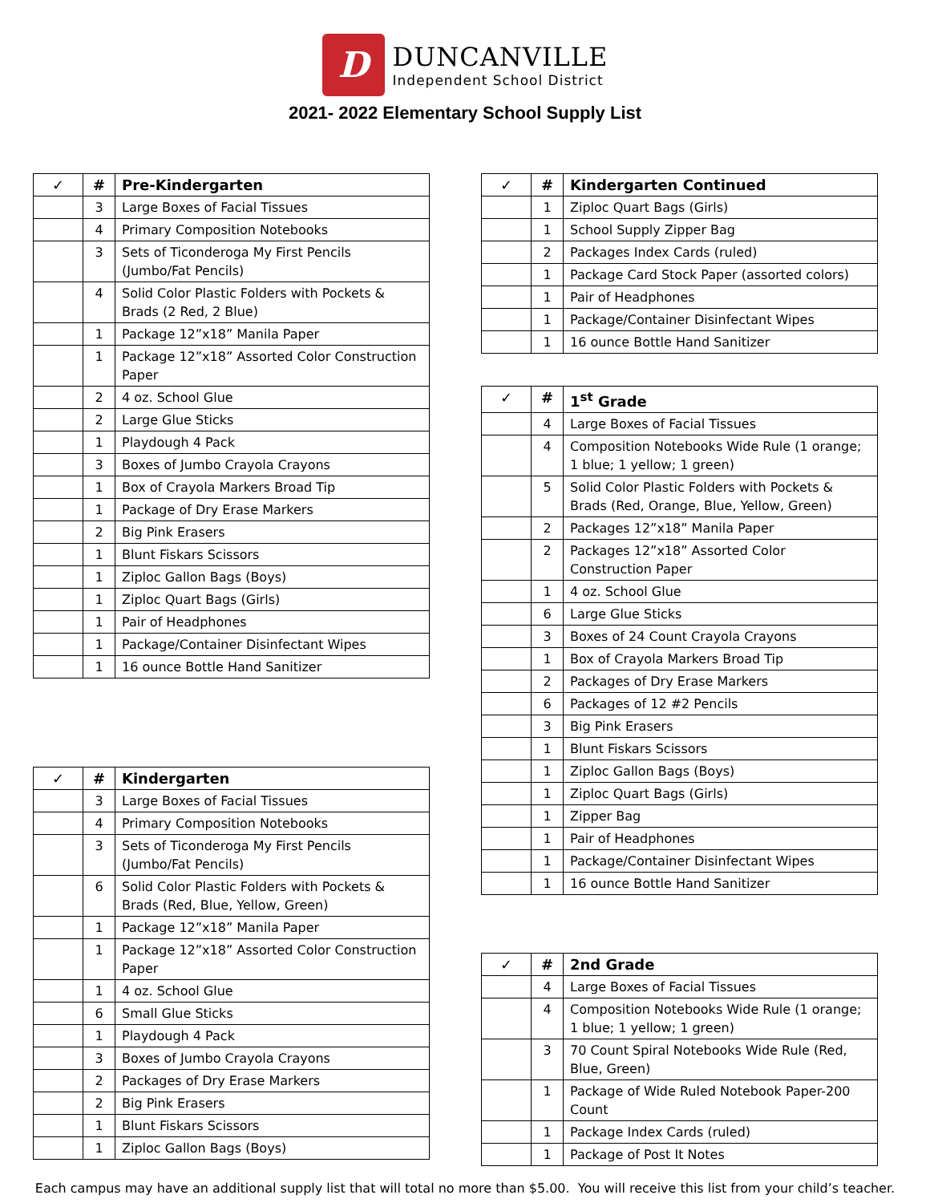D
DUNCANVILLE
Independent School District
2021- 2022 Elementary School Supply List
| ✓ | # | Pre-Kindergarten |
| --- | --- | --- |
| | 3 | Large Boxes of Facial Tissues |
| | 4 | Primary Composition Notebooks |
| | 3 | Sets of Ticonderoga My First Pencils (Jumbo/Fat Pencils) |
| | 4 | Solid Color Plastic Folders with Pockets & Brads (2 Red, 2 Blue) |
| | 1 | Package 12”x18” Manila Paper |
| | 1 | Package 12”x18” Assorted Color Construction Paper |
| | 2 | 4 oz. School Glue |
| | 2 | Large Glue Sticks |
| | 1 | Playdough 4 Pack |
| | 3 | Boxes of Jumbo Crayola Crayons |
| | 1 | Box of Crayola Markers Broad Tip |
| | 1 | Package of Dry Erase Markers |
| | 2 | Big Pink Erasers |
| | 1 | Blunt Fiskars Scissors |
| | 1 | Ziploc Gallon Bags (Boys) |
| | 1 | Ziploc Quart Bags (Girls) |
| | 1 | Pair of Headphones |
| | 1 | Package/Container Disinfectant Wipes |
| | 1 | 16 ounce Bottle Hand Sanitizer |
| ✓ | # | Kindergarten |
| --- | --- | --- |
| | 3 | Large Boxes of Facial Tissues |
| | 4 | Primary Composition Notebooks |
| | 3 | Sets of Ticonderoga My First Pencils (Jumbo/Fat Pencils) |
| | 6 | Solid Color Plastic Folders with Pockets & Brads (Red, Blue, Yellow, Green) |
| | 1 | Package 12”x18” Manila Paper |
| | 1 | Package 12”x18” Assorted Color Construction Paper |
| | 1 | 4 oz. School Glue |
| | 6 | Small Glue Sticks |
| | 1 | Playdough 4 Pack |
| | 3 | Boxes of Jumbo Crayola Crayons |
| | 2 | Packages of Dry Erase Markers |
| | 2 | Big Pink Erasers |
| | 1 | Blunt Fiskars Scissors |
| | 1 | Ziploc Gallon Bags (Boys) |
| ✓ | # | Kindergarten Continued |
| --- | --- | --- |
| | 1 | Ziploc Quart Bags (Girls) |
| | 1 | School Supply Zipper Bag |
| | 2 | Packages Index Cards (ruled) |
| | 1 | Package Card Stock Paper (assorted colors) |
| | 1 | Pair of Headphones |
| | 1 | Package/Container Disinfectant Wipes |
| | 1 | 16 ounce Bottle Hand Sanitizer |
| ✓ | # | 1<sup>st</sup> Grade |
| --- | --- | --- |
| | 4 | Large Boxes of Facial Tissues |
| | 4 | Composition Notebooks Wide Rule (1 orange; 1 blue; 1 yellow; 1 green) |
| | 5 | Solid Color Plastic Folders with Pockets & Brads (Red, Orange, Blue, Yellow, Green) |
| | 2 | Packages 12”x18” Manila Paper |
| | 2 | Packages 12”x18” Assorted Color Construction Paper |
| | 1 | 4 oz. School Glue |
| | 6 | Large Glue Sticks |
| | 3 | Boxes of 24 Count Crayola Crayons |
| | 1 | Box of Crayola Markers Broad Tip |
| | 2 | Packages of Dry Erase Markers |
| | 6 | Packages of 12 #2 Pencils |
| | 3 | Big Pink Erasers |
| | 1 | Blunt Fiskars Scissors |
| | 1 | Ziploc Gallon Bags (Boys) |
| | 1 | Ziploc Quart Bags (Girls) |
| | 1 | Zipper Bag |
| | 1 | Pair of Headphones |
| | 1 | Package/Container Disinfectant Wipes |
| | 1 | 16 ounce Bottle Hand Sanitizer |
| ✓ | # | 2nd Grade |
| --- | --- | --- |
| | 4 | Large Boxes of Facial Tissues |
| | 4 | Composition Notebooks Wide Rule (1 orange; 1 blue; 1 yellow; 1 green) |
| | 3 | 70 Count Spiral Notebooks Wide Rule (Red, Blue, Green) |
| | 1 | Package of Wide Ruled Notebook Paper-200 Count |
| | 1 | Package Index Cards (ruled) |
| | 1 | Package of Post It Notes |
Each campus may have an additional supply list that will total no more than $5.00. You will receive this list from your child’s teacher.